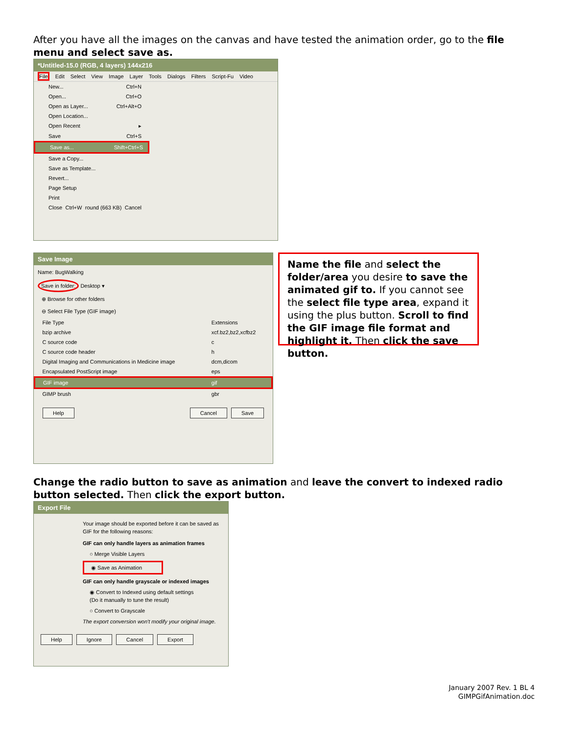After you have all the images on the canvas and have tested the animation order, go to the file menu and select save as.
*Untitled-15.0 (RGB, 4 layers) 144x216
File Edit Select View Image Layer Tools Dialogs Filters Script-Fu Video
New... Ctrl+N
Open... Ctrl+O
Open as Layer... Ctrl+Alt+O
Open Location...
Open Recent ▸
Save Ctrl+S
Save as... Shift+Ctrl+S
Save a Copy...
Save as Template...
Revert...
Page Setup
Print
Close Ctrl+W round (663 KB) Cancel
Save Image
Name: BugWalking
Save in folder: Desktop ▾
⊕ Browse for other folders
⊖ Select File Type (GIF image)
| File Type | Extensions |
| --- | --- |
| bzip archive | xcf.bz2,bz2,xcfbz2 |
| C source code | c |
| C source code header | h |
| Digital Imaging and Communications in Medicine image | dcm,dicom |
| Encapsulated PostScript image | eps |
| GIF image | gif |
| GIMP brush | gbr |
Help Cancel Save
Name the file and select the folder/area you desire to save the animated gif to. If you cannot see the select file type area, expand it using the plus button. Scroll to find the GIF image file format and highlight it. Then click the save button.
Change the radio button to save as animation and leave the convert to indexed radio button selected. Then click the export button.
Export File
Your image should be exported before it can be saved as GIF for the following reasons:
GIF can only handle layers as animation frames
○ Merge Visible Layers
◉ Save as Animation
GIF can only handle grayscale or indexed images
◉ Convert to Indexed using default settings
(Do it manually to tune the result)
○ Convert to Grayscale
The export conversion won't modify your original image.
Help Ignore Cancel Export
January 2007 Rev. 1 BL 4
GIMPGifAnimation.doc